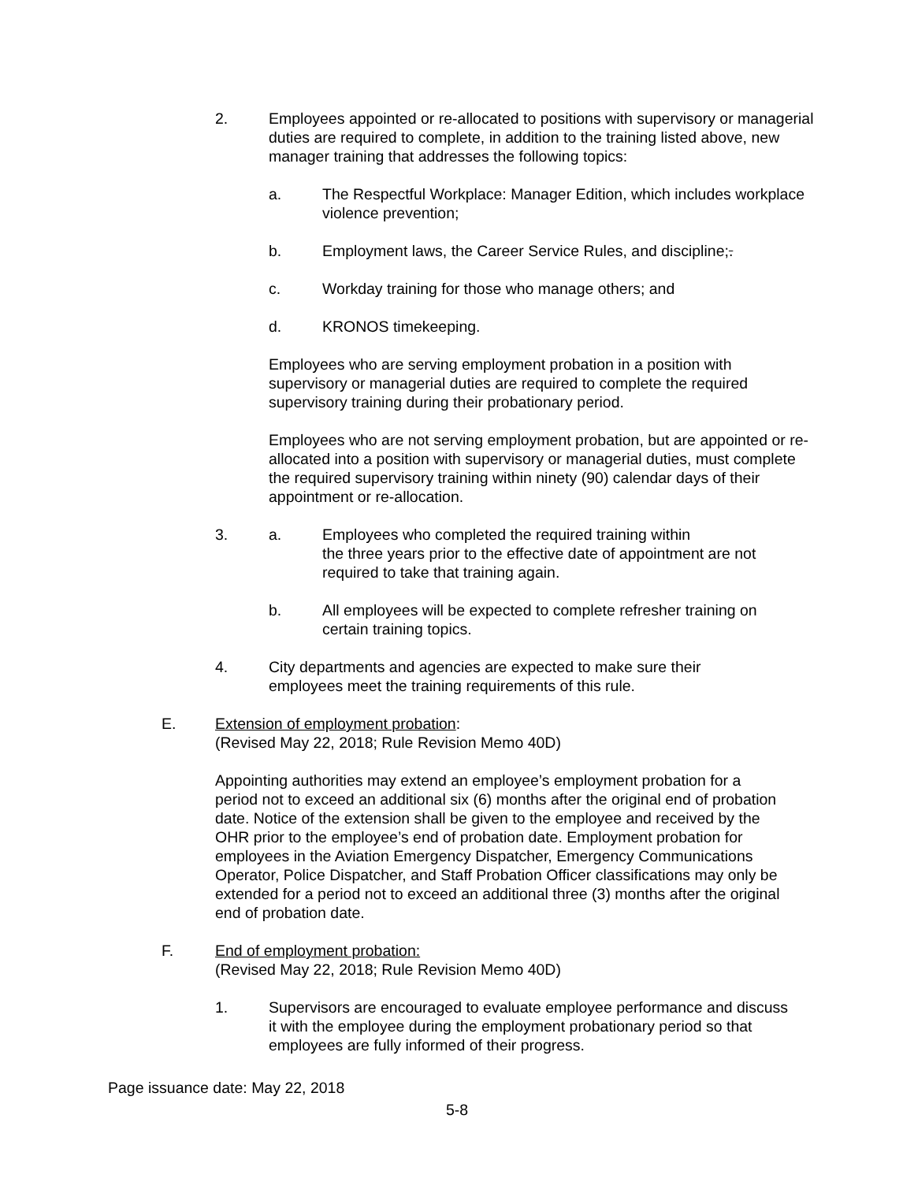2. Employees appointed or re-allocated to positions with supervisory or managerial duties are required to complete, in addition to the training listed above, new manager training that addresses the following topics:
a. The Respectful Workplace: Manager Edition, which includes workplace violence prevention;
b. Employment laws, the Career Service Rules, and discipline;.
c. Workday training for those who manage others; and
d. KRONOS timekeeping.
Employees who are serving employment probation in a position with supervisory or managerial duties are required to complete the required supervisory training during their probationary period.
Employees who are not serving employment probation, but are appointed or re-allocated into a position with supervisory or managerial duties, must complete the required supervisory training within ninety (90) calendar days of their appointment or re-allocation.
3. a. Employees who completed the required training within
the three years prior to the effective date of appointment are not required to take that training again.
b. All employees will be expected to complete refresher training on certain training topics.
4. City departments and agencies are expected to make sure their employees meet the training requirements of this rule.
E. Extension of employment probation:
(Revised May 22, 2018; Rule Revision Memo 40D)
Appointing authorities may extend an employee’s employment probation for a period not to exceed an additional six (6) months after the original end of probation date. Notice of the extension shall be given to the employee and received by the OHR prior to the employee’s end of probation date. Employment probation for employees in the Aviation Emergency Dispatcher, Emergency Communications Operator, Police Dispatcher, and Staff Probation Officer classifications may only be extended for a period not to exceed an additional three (3) months after the original end of probation date.
F. End of employment probation:
(Revised May 22, 2018; Rule Revision Memo 40D)
1. Supervisors are encouraged to evaluate employee performance and discuss it with the employee during the employment probationary period so that employees are fully informed of their progress.
Page issuance date: May 22, 2018
5-8